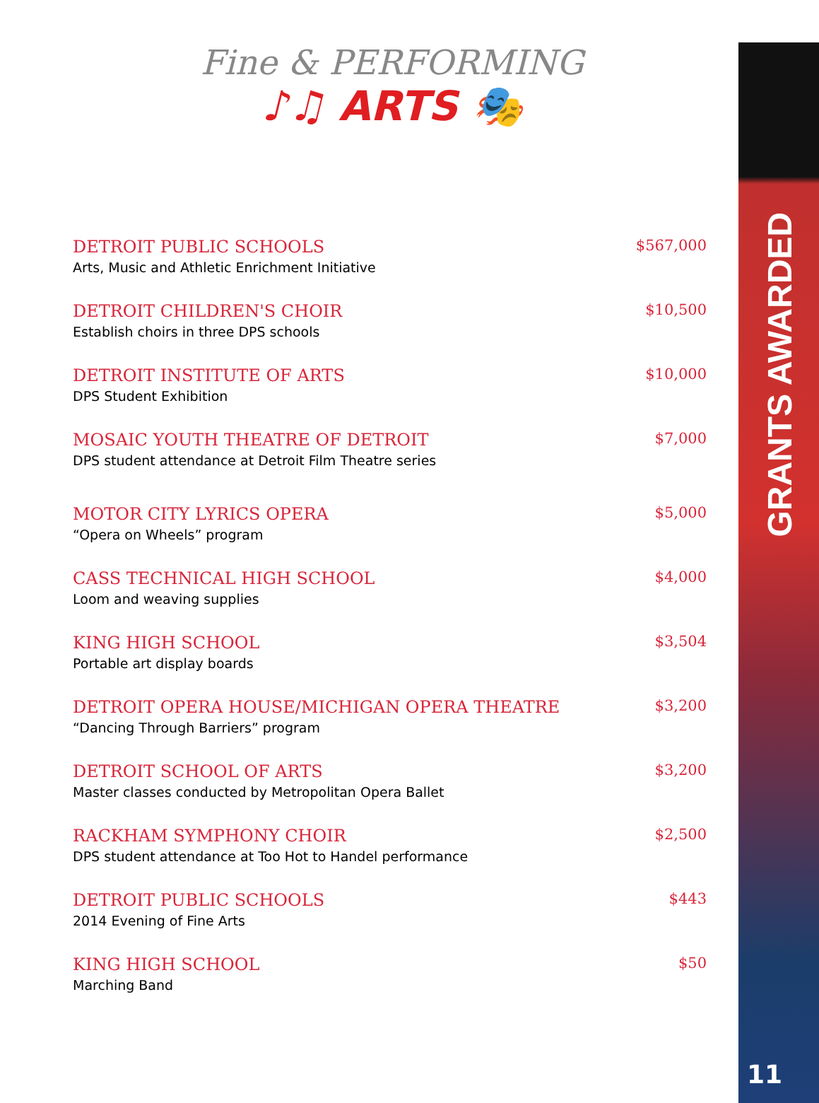Fine & PERFORMING
♪♫ ARTS 🎭
DETROIT PUBLIC SCHOOLS
Arts, Music and Athletic Enrichment Initiative
$567,000
DETROIT CHILDREN'S CHOIR
Establish choirs in three DPS schools
$10,500
DETROIT INSTITUTE OF ARTS
DPS Student Exhibition
$10,000
MOSAIC YOUTH THEATRE OF DETROIT
DPS student attendance at Detroit Film Theatre series
$7,000
MOTOR CITY LYRICS OPERA
“Opera on Wheels” program
$5,000
CASS TECHNICAL HIGH SCHOOL
Loom and weaving supplies
$4,000
KING HIGH SCHOOL
Portable art display boards
$3,504
DETROIT OPERA HOUSE/MICHIGAN OPERA THEATRE
“Dancing Through Barriers” program
$3,200
DETROIT SCHOOL OF ARTS
Master classes conducted by Metropolitan Opera Ballet
$3,200
RACKHAM SYMPHONY CHOIR
DPS student attendance at Too Hot to Handel performance
$2,500
DETROIT PUBLIC SCHOOLS
2014 Evening of Fine Arts
$443
KING HIGH SCHOOL
Marching Band
$50
GRANTS AWARDED
11